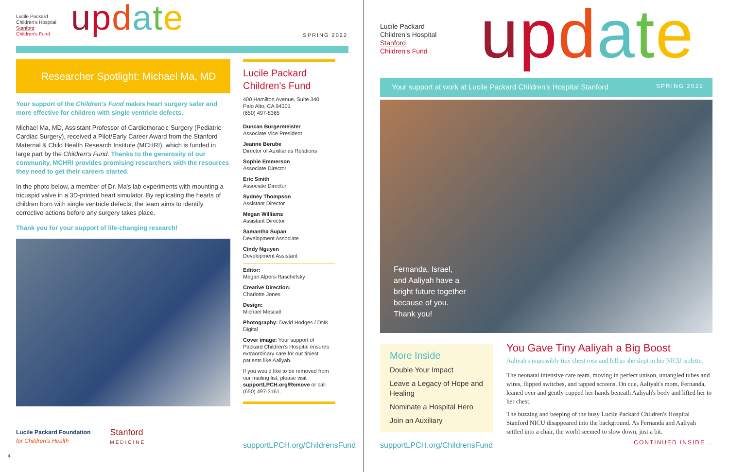Lucile Packard
Children's Hospital
Stanford
Children's Fund
update
SPRING 2022
Researcher Spotlight: Michael Ma, MD
Your support of the Children's Fund makes heart surgery safer and more effective for children with single ventricle defects.
Michael Ma, MD, Assistant Professor of Cardiothoracic Surgery (Pediatric Cardiac Surgery), received a Pilot/Early Career Award from the Stanford Maternal & Child Health Research Institute (MCHRI), which is funded in large part by the Children's Fund. Thanks to the generosity of our community, MCHRI provides promising researchers with the resources they need to get their careers started.
In the photo below, a member of Dr. Ma's lab experiments with mounting a tricuspid valve in a 3D-printed heart simulator. By replicating the hearts of children born with single ventricle defects, the team aims to identify corrective actions before any surgery takes place.
Thank you for your support of life-changing research!
Lucile Packard Foundation
for Children's Health
Stanford
MEDICINE
Lucile Packard Children's Fund
400 Hamilton Avenue, Suite 340
Palo Alto, CA 94301
(650) 497-8365
Duncan Burgermeister
Associate Vice President
Jeanne Berube
Director of Auxiliaries Relations
Sophie Emmerson
Associate Director
Eric Smith
Associate Director
Sydney Thompson
Assistant Director
Megan Williams
Assistant Director
Samantha Supan
Development Associate
Cindy Nguyen
Development Assistant
Editor:
Megan Alpers-Raschefsky
Creative Direction:
Charlotte Jones
Design:
Michael Mescall
Photography: David Hodges / DNK Digital
Cover image: Your support of Packard Children's Hospital ensures extraordinary care for our tiniest patients like Aaliyah.
If you would like to be removed from our mailing list, please visit supportLPCH.org/Remove or call (650) 497-3161.
supportLPCH.org/ChildrensFund
4
Lucile Packard
Children's Hospital
Stanford
Children's Fund
update
Your support at work at Lucile Packard Children's Hospital Stanford SPRING 2022
Fernanda, Israel,
and Aaliyah have a
bright future together
because of you.
Thank you!
More Inside
Double Your Impact
Leave a Legacy of Hope and Healing
Nominate a Hospital Hero
Join an Auxiliary
supportLPCH.org/ChildrensFund
You Gave Tiny Aaliyah a Big Boost
Aaliyah's impossibly tiny chest rose and fell as she slept in her NICU isolette.
The neonatal intensive care team, moving in perfect unison, untangled tubes and wires, flipped switches, and tapped screens. On cue, Aaliyah's mom, Fernanda, leaned over and gently cupped her hands beneath Aaliyah's body and lifted her to her chest.
The buzzing and beeping of the busy Lucile Packard Children's Hospital Stanford NICU disappeared into the background. As Fernanda and Aaliyah settled into a chair, the world seemed to slow down, just a bit.
CONTINUED INSIDE...